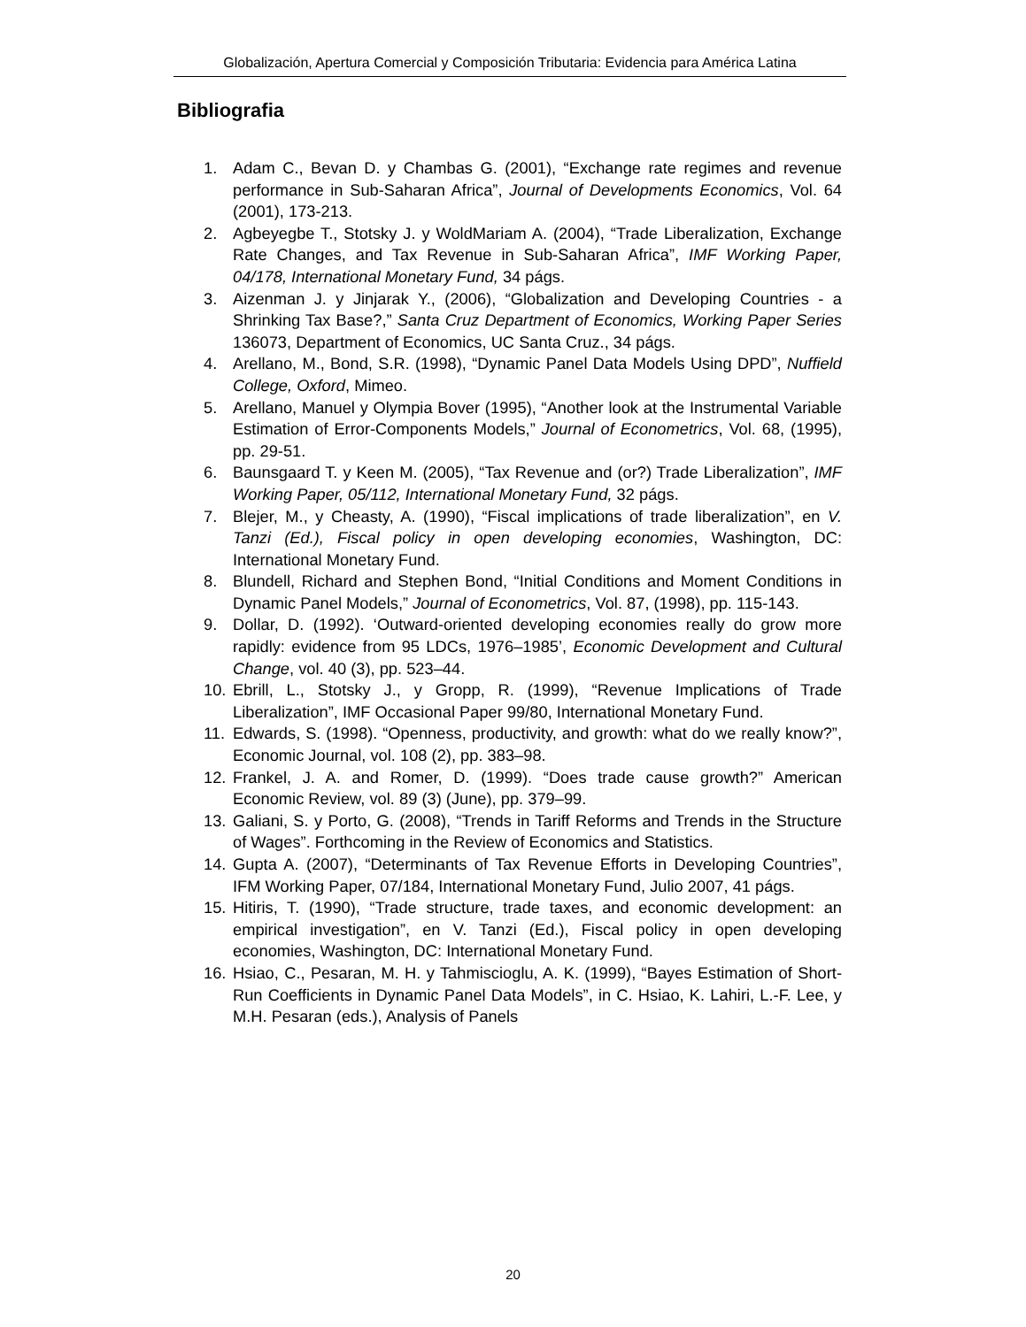Globalización, Apertura Comercial y Composición Tributaria: Evidencia para América Latina
Bibliografia
1. Adam C., Bevan D. y Chambas G. (2001), “Exchange rate regimes and revenue performance in Sub-Saharan Africa”, Journal of Developments Economics, Vol. 64 (2001), 173-213.
2. Agbeyegbe T., Stotsky J. y WoldMariam A. (2004), “Trade Liberalization, Exchange Rate Changes, and Tax Revenue in Sub-Saharan Africa”, IMF Working Paper, 04/178, International Monetary Fund, 34 págs.
3. Aizenman J. y Jinjarak Y., (2006), “Globalization and Developing Countries - a Shrinking Tax Base?,” Santa Cruz Department of Economics, Working Paper Series 136073, Department of Economics, UC Santa Cruz., 34 págs.
4. Arellano, M., Bond, S.R. (1998), “Dynamic Panel Data Models Using DPD”, Nuffield College, Oxford, Mimeo.
5. Arellano, Manuel y Olympia Bover (1995), “Another look at the Instrumental Variable Estimation of Error-Components Models,” Journal of Econometrics, Vol. 68, (1995), pp. 29-51.
6. Baunsgaard T. y Keen M. (2005), “Tax Revenue and (or?) Trade Liberalization”, IMF Working Paper, 05/112, International Monetary Fund, 32 págs.
7. Blejer, M., y Cheasty, A. (1990), “Fiscal implications of trade liberalization”, en V. Tanzi (Ed.), Fiscal policy in open developing economies, Washington, DC: International Monetary Fund.
8. Blundell, Richard and Stephen Bond, “Initial Conditions and Moment Conditions in Dynamic Panel Models,” Journal of Econometrics, Vol. 87, (1998), pp. 115-143.
9. Dollar, D. (1992). ‘Outward-oriented developing economies really do grow more rapidly: evidence from 95 LDCs, 1976–1985’, Economic Development and Cultural Change, vol. 40 (3), pp. 523–44.
10. Ebrill, L., Stotsky J., y Gropp, R. (1999), “Revenue Implications of Trade Liberalization”, IMF Occasional Paper 99/80, International Monetary Fund.
11. Edwards, S. (1998). “Openness, productivity, and growth: what do we really know?”, Economic Journal, vol. 108 (2), pp. 383–98.
12. Frankel, J. A. and Romer, D. (1999). “Does trade cause growth?” American Economic Review, vol. 89 (3) (June), pp. 379–99.
13. Galiani, S. y Porto, G. (2008), “Trends in Tariff Reforms and Trends in the Structure of Wages”. Forthcoming in the Review of Economics and Statistics.
14. Gupta A. (2007), “Determinants of Tax Revenue Efforts in Developing Countries”, IFM Working Paper, 07/184, International Monetary Fund, Julio 2007, 41 págs.
15. Hitiris, T. (1990), “Trade structure, trade taxes, and economic development: an empirical investigation”, en V. Tanzi (Ed.), Fiscal policy in open developing economies, Washington, DC: International Monetary Fund.
16. Hsiao, C., Pesaran, M. H. y Tahmiscioglu, A. K. (1999), “Bayes Estimation of Short-Run Coefficients in Dynamic Panel Data Models”, in C. Hsiao, K. Lahiri, L.-F. Lee, y M.H. Pesaran (eds.), Analysis of Panels
20